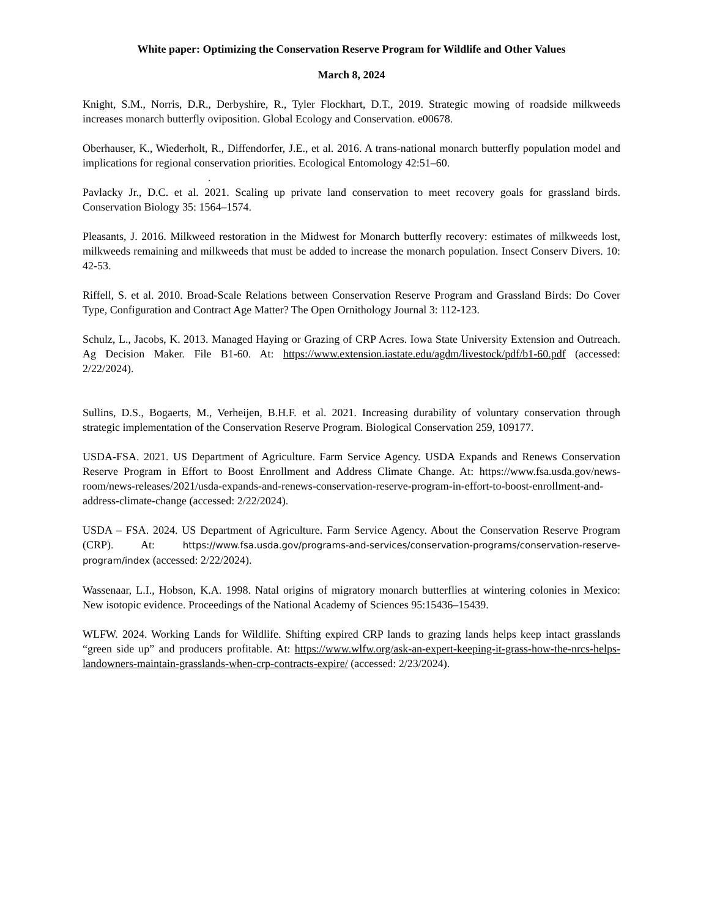White paper: Optimizing the Conservation Reserve Program for Wildlife and Other Values
March 8, 2024
Knight, S.M., Norris, D.R., Derbyshire, R., Tyler Flockhart, D.T., 2019. Strategic mowing of roadside milkweeds increases monarch butterfly oviposition. Global Ecology and Conservation. e00678.
Oberhauser, K., Wiederholt, R., Diffendorfer, J.E., et al. 2016. A trans-national monarch butterfly population model and implications for regional conservation priorities. Ecological Entomology 42:51–60.
.
Pavlacky Jr., D.C. et al. 2021. Scaling up private land conservation to meet recovery goals for grassland birds. Conservation Biology 35: 1564–1574.
Pleasants, J. 2016. Milkweed restoration in the Midwest for Monarch butterfly recovery: estimates of milkweeds lost, milkweeds remaining and milkweeds that must be added to increase the monarch population. Insect Conserv Divers. 10: 42-53.
Riffell, S. et al. 2010. Broad-Scale Relations between Conservation Reserve Program and Grassland Birds: Do Cover Type, Configuration and Contract Age Matter? The Open Ornithology Journal 3: 112-123.
Schulz, L., Jacobs, K. 2013. Managed Haying or Grazing of CRP Acres. Iowa State University Extension and Outreach. Ag Decision Maker. File B1-60. At: https://www.extension.iastate.edu/agdm/livestock/pdf/b1-60.pdf (accessed: 2/22/2024).
Sullins, D.S., Bogaerts, M., Verheijen, B.H.F. et al. 2021. Increasing durability of voluntary conservation through strategic implementation of the Conservation Reserve Program. Biological Conservation 259, 109177.
USDA-FSA. 2021. US Department of Agriculture. Farm Service Agency. USDA Expands and Renews Conservation Reserve Program in Effort to Boost Enrollment and Address Climate Change. At: https://www.fsa.usda.gov/news-room/news-releases/2021/usda-expands-and-renews-conservation-reserve-program-in-effort-to-boost-enrollment-and-address-climate-change (accessed: 2/22/2024).
USDA – FSA. 2024. US Department of Agriculture. Farm Service Agency. About the Conservation Reserve Program (CRP). At: https://www.fsa.usda.gov/programs-and-services/conservation-programs/conservation-reserve-program/index (accessed: 2/22/2024).
Wassenaar, L.I., Hobson, K.A. 1998. Natal origins of migratory monarch butterflies at wintering colonies in Mexico: New isotopic evidence. Proceedings of the National Academy of Sciences 95:15436–15439.
WLFW. 2024. Working Lands for Wildlife. Shifting expired CRP lands to grazing lands helps keep intact grasslands “green side up” and producers profitable. At: https://www.wlfw.org/ask-an-expert-keeping-it-grass-how-the-nrcs-helps-landowners-maintain-grasslands-when-crp-contracts-expire/ (accessed: 2/23/2024).